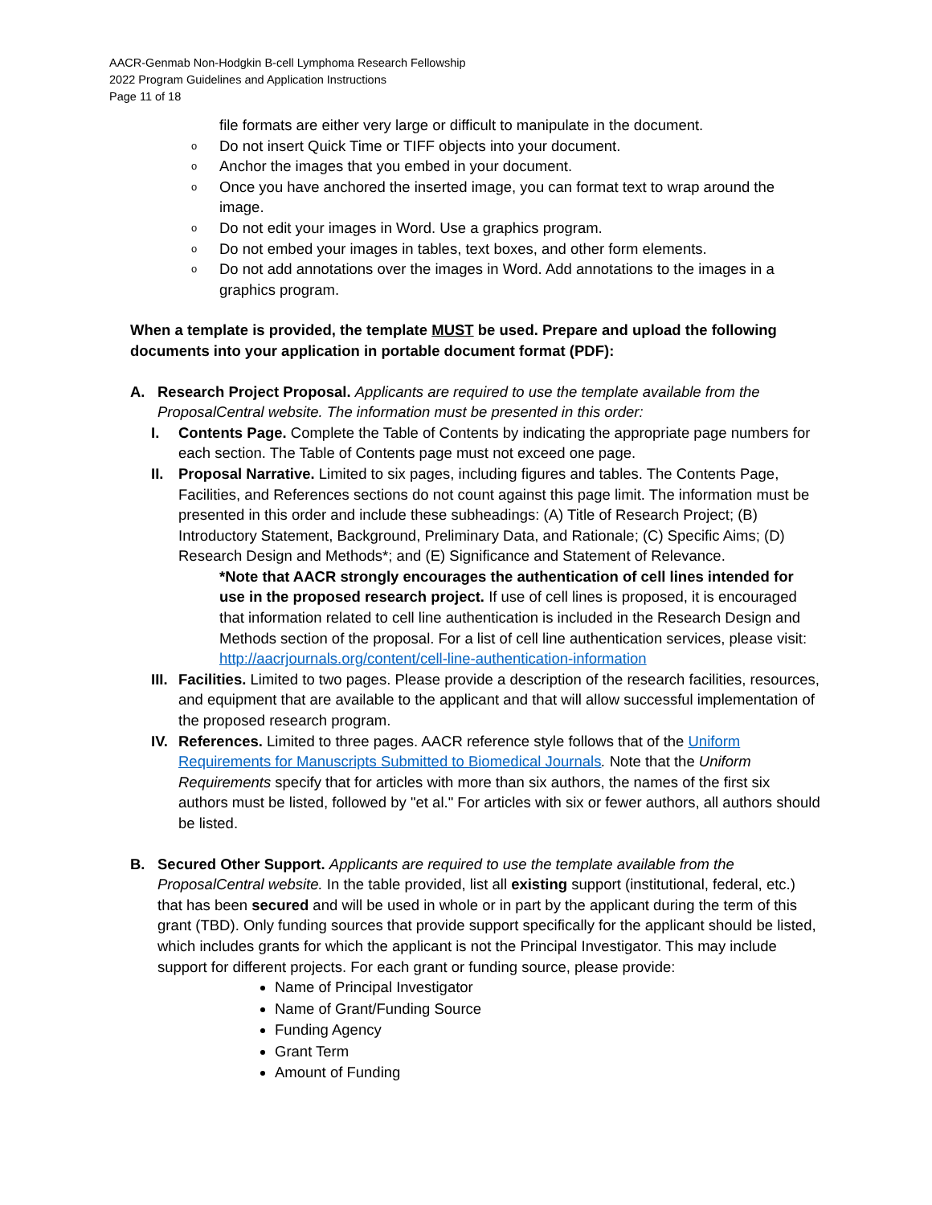AACR-Genmab Non-Hodgkin B-cell Lymphoma Research Fellowship
2022 Program Guidelines and Application Instructions
Page 11 of 18
file formats are either very large or difficult to manipulate in the document.
o Do not insert Quick Time or TIFF objects into your document.
o Anchor the images that you embed in your document.
o Once you have anchored the inserted image, you can format text to wrap around the image.
o Do not edit your images in Word. Use a graphics program.
o Do not embed your images in tables, text boxes, and other form elements.
o Do not add annotations over the images in Word. Add annotations to the images in a graphics program.
When a template is provided, the template MUST be used. Prepare and upload the following documents into your application in portable document format (PDF):
A. Research Project Proposal. Applicants are required to use the template available from the ProposalCentral website. The information must be presented in this order:
I. Contents Page. Complete the Table of Contents by indicating the appropriate page numbers for each section. The Table of Contents page must not exceed one page.
II. Proposal Narrative. Limited to six pages, including figures and tables. The Contents Page, Facilities, and References sections do not count against this page limit. The information must be presented in this order and include these subheadings: (A) Title of Research Project; (B) Introductory Statement, Background, Preliminary Data, and Rationale; (C) Specific Aims; (D) Research Design and Methods*; and (E) Significance and Statement of Relevance.
*Note that AACR strongly encourages the authentication of cell lines intended for use in the proposed research project. If use of cell lines is proposed, it is encouraged that information related to cell line authentication is included in the Research Design and Methods section of the proposal. For a list of cell line authentication services, please visit: http://aacrjournals.org/content/cell-line-authentication-information
III.
Facilities. Limited to two pages. Please provide a description of the research facilities, resources, and equipment that are available to the applicant and that will allow successful implementation of the proposed research program.
IV. References. Limited to three pages. AACR reference style follows that of the Uniform Requirements for Manuscripts Submitted to Biomedical Journals. Note that the Uniform Requirements specify that for articles with more than six authors, the names of the first six authors must be listed, followed by "et al." For articles with six or fewer authors, all authors should be listed.
B. Secured Other Support. Applicants are required to use the template available from the ProposalCentral website. In the table provided, list all existing support (institutional, federal, etc.) that has been secured and will be used in whole or in part by the applicant during the term of this grant (TBD). Only funding sources that provide support specifically for the applicant should be listed, which includes grants for which the applicant is not the Principal Investigator. This may include support for different projects. For each grant or funding source, please provide:
Name of Principal Investigator
Name of Grant/Funding Source
Funding Agency
Grant Term
Amount of Funding